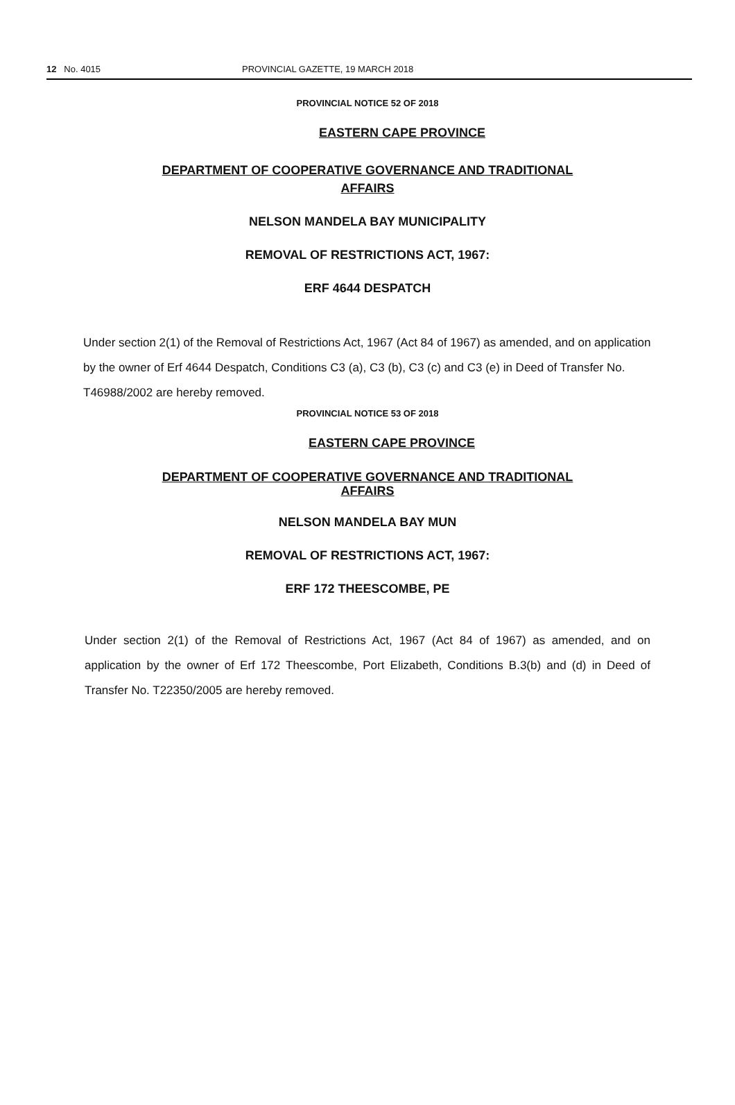12 No. 4015 PROVINCIAL GAZETTE, 19 MARCH 2018
PROVINCIAL NOTICE 52 OF 2018
EASTERN CAPE PROVINCE
DEPARTMENT OF COOPERATIVE GOVERNANCE AND TRADITIONAL
AFFAIRS
NELSON MANDELA BAY MUNICIPALITY
REMOVAL OF RESTRICTIONS ACT, 1967:
ERF 4644 DESPATCH
Under section 2(1) of the Removal of Restrictions Act, 1967 (Act 84 of 1967) as amended, and on application by the owner of Erf 4644 Despatch, Conditions C3 (a), C3 (b), C3 (c) and C3 (e) in Deed of Transfer No. T46988/2002 are hereby removed.
PROVINCIAL NOTICE 53 OF 2018
EASTERN CAPE PROVINCE
DEPARTMENT OF COOPERATIVE GOVERNANCE AND TRADITIONAL
AFFAIRS
NELSON MANDELA BAY MUN
REMOVAL OF RESTRICTIONS ACT, 1967:
ERF 172 THEESCOMBE, PE
Under section 2(1) of the Removal of Restrictions Act, 1967 (Act 84 of 1967) as amended, and on application by the owner of Erf 172 Theescombe, Port Elizabeth, Conditions B.3(b) and (d) in Deed of Transfer No. T22350/2005 are hereby removed.